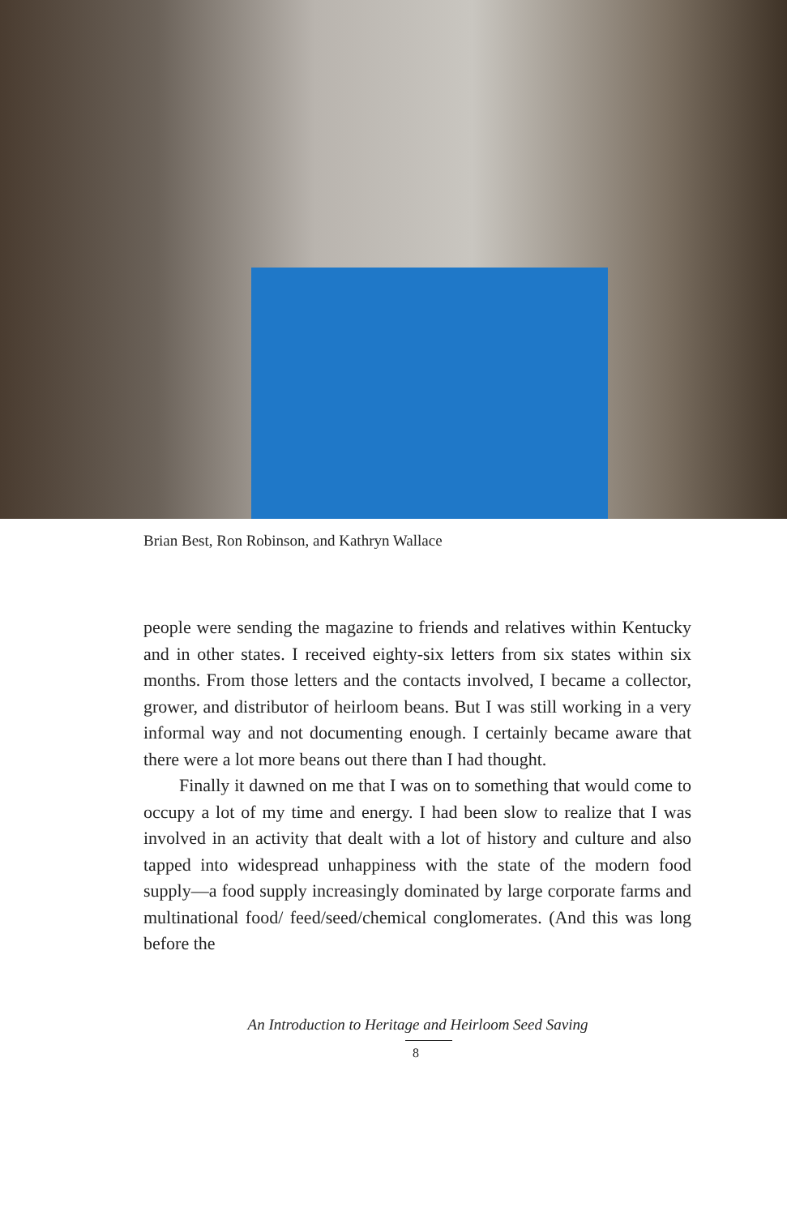Brian Best, Ron Robinson, and Kathryn Wallace
people were sending the magazine to friends and relatives within Kentucky and in other states. I received eighty-six letters from six states within six months. From those letters and the contacts involved, I became a collector, grower, and distributor of heirloom beans. But I was still working in a very informal way and not documenting enough. I certainly became aware that there were a lot more beans out there than I had thought.
Finally it dawned on me that I was on to something that would come to occupy a lot of my time and energy. I had been slow to realize that I was involved in an activity that dealt with a lot of history and culture and also tapped into widespread unhappiness with the state of the modern food supply—a food supply increasingly dominated by large corporate farms and multinational food/ feed/seed/chemical conglomerates. (And this was long before the
An Introduction to Heritage and Heirloom Seed Saving
8